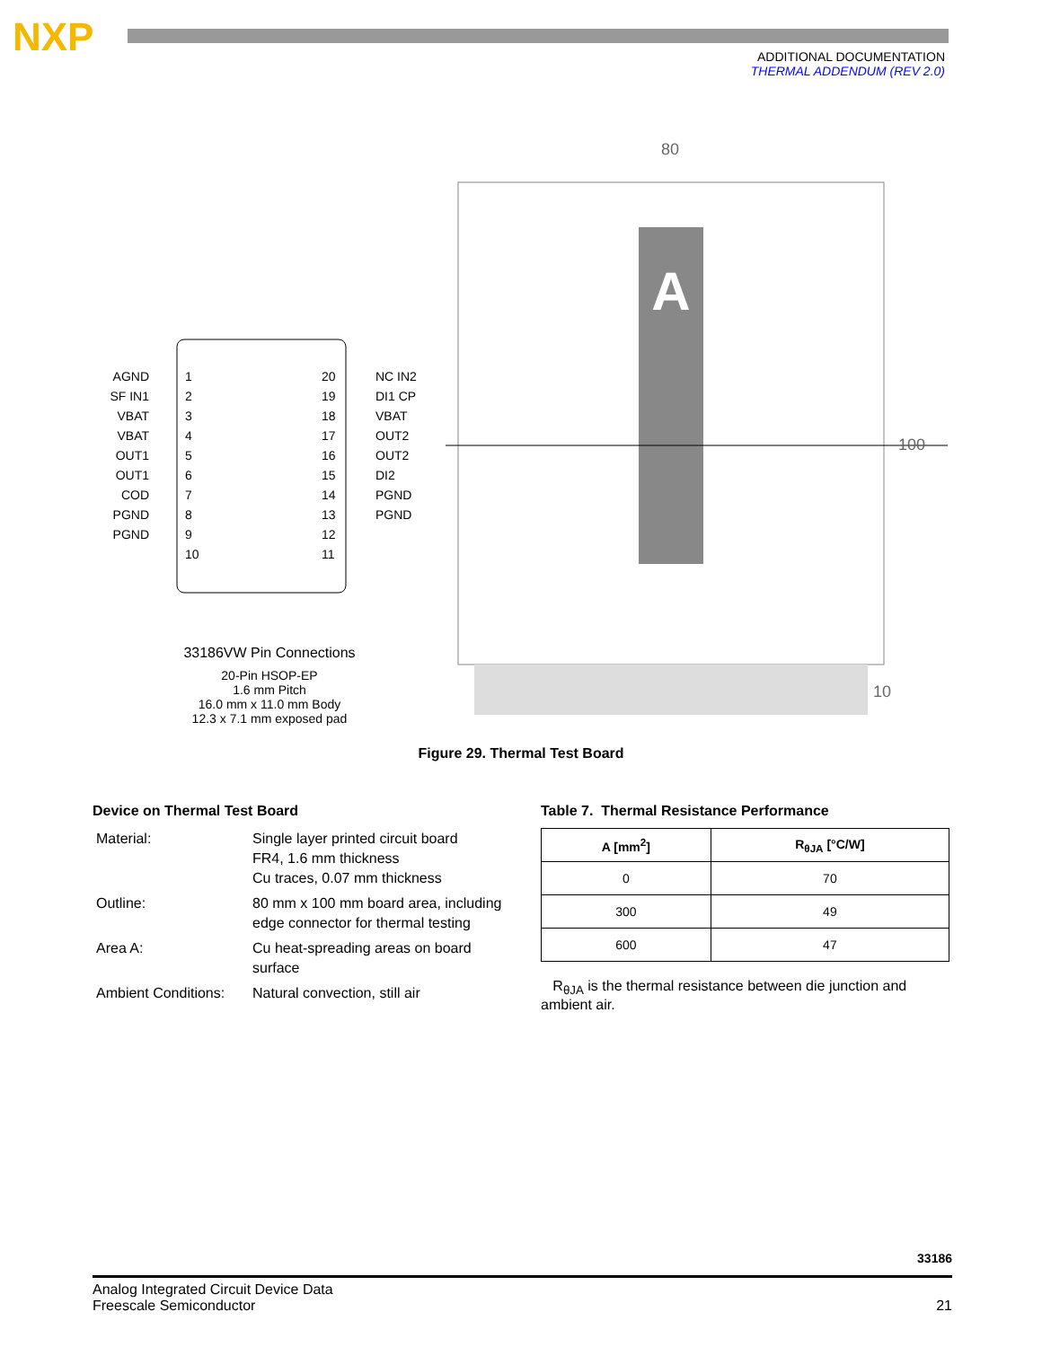NXP
ADDITIONAL DOCUMENTATION
THERMAL ADDENDUM (REV 2.0)
A
80
AGND SF IN1 VBAT VBAT OUT1 OUT1 COD PGND PGND
1 2 3 4 5 6 7 8 9 10
20 19 18 17 16 15 14 13 12 11
NC IN2 DI1 CP VBAT OUT2 OUT2 DI2 PGND PGND
100
10
33186VW Pin Connections
20-Pin HSOP-EP
1.6 mm Pitch
16.0 mm x 11.0 mm Body
12.3 x 7.1 mm exposed pad
Figure 29. Thermal Test Board
Device on Thermal Test Board
| Material: | Single layer printed circuit board FR4, 1.6 mm thickness Cu traces, 0.07 mm thickness |
| Outline: | 80 mm x 100 mm board area, including edge connector for thermal testing |
| Area A: | Cu heat-spreading areas on board surface |
| Ambient Conditions: | Natural convection, still air |
Table 7. Thermal Resistance Performance
| A [mm<sup>2</sup>] | R<sub>θJA</sub> [°C/W] |
| --- | --- |
| 0 | 70 |
| 300 | 49 |
| 600 | 47 |
R<sub>θJA</sub> is the thermal resistance between die junction and ambient air.
33186
Analog Integrated Circuit Device Data
Freescale Semiconductor 21